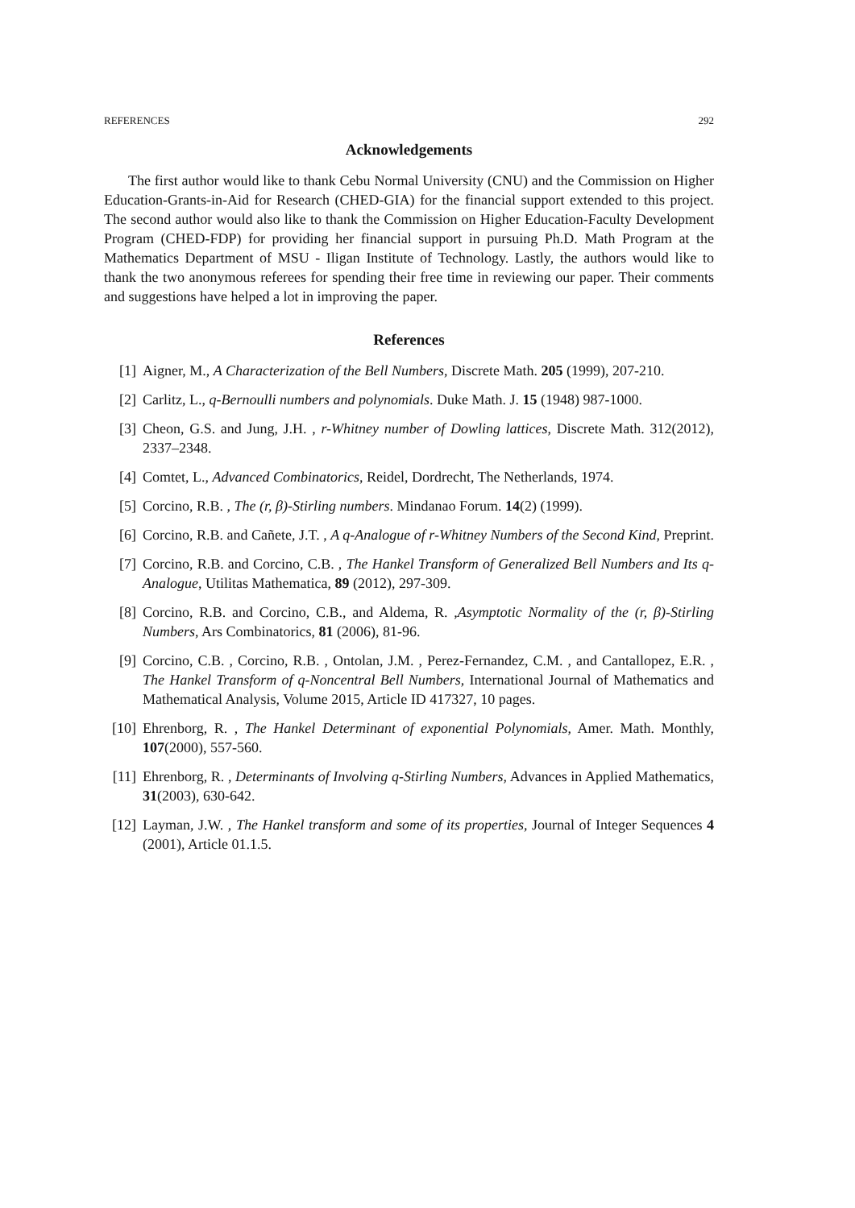REFERENCES 292
Acknowledgements
The first author would like to thank Cebu Normal University (CNU) and the Commission on Higher Education-Grants-in-Aid for Research (CHED-GIA) for the financial support extended to this project. The second author would also like to thank the Commission on Higher Education-Faculty Development Program (CHED-FDP) for providing her financial support in pursuing Ph.D. Math Program at the Mathematics Department of MSU - Iligan Institute of Technology. Lastly, the authors would like to thank the two anonymous referees for spending their free time in reviewing our paper. Their comments and suggestions have helped a lot in improving the paper.
References
[1] Aigner, M., A Characterization of the Bell Numbers, Discrete Math. 205 (1999), 207-210.
[2] Carlitz, L., q-Bernoulli numbers and polynomials. Duke Math. J. 15 (1948) 987-1000.
[3] Cheon, G.S. and Jung, J.H. , r-Whitney number of Dowling lattices, Discrete Math. 312(2012), 2337–2348.
[4] Comtet, L., Advanced Combinatorics, Reidel, Dordrecht, The Netherlands, 1974.
[5] Corcino, R.B. , The (r, β)-Stirling numbers. Mindanao Forum. 14(2) (1999).
[6] Corcino, R.B. and Cañete, J.T. , A q-Analogue of r-Whitney Numbers of the Second Kind, Preprint.
[7] Corcino, R.B. and Corcino, C.B. , The Hankel Transform of Generalized Bell Numbers and Its q-Analogue, Utilitas Mathematica, 89 (2012), 297-309.
[8] Corcino, R.B. and Corcino, C.B., and Aldema, R. ,Asymptotic Normality of the (r, β)-Stirling Numbers, Ars Combinatorics, 81 (2006), 81-96.
[9] Corcino, C.B. , Corcino, R.B. , Ontolan, J.M. , Perez-Fernandez, C.M. , and Cantallopez, E.R. , The Hankel Transform of q-Noncentral Bell Numbers, International Journal of Mathematics and Mathematical Analysis, Volume 2015, Article ID 417327, 10 pages.
[10] Ehrenborg, R. , The Hankel Determinant of exponential Polynomials, Amer. Math. Monthly, 107(2000), 557-560.
[11] Ehrenborg, R. , Determinants of Involving q-Stirling Numbers, Advances in Applied Mathematics, 31(2003), 630-642.
[12] Layman, J.W. , The Hankel transform and some of its properties, Journal of Integer Sequences 4 (2001), Article 01.1.5.